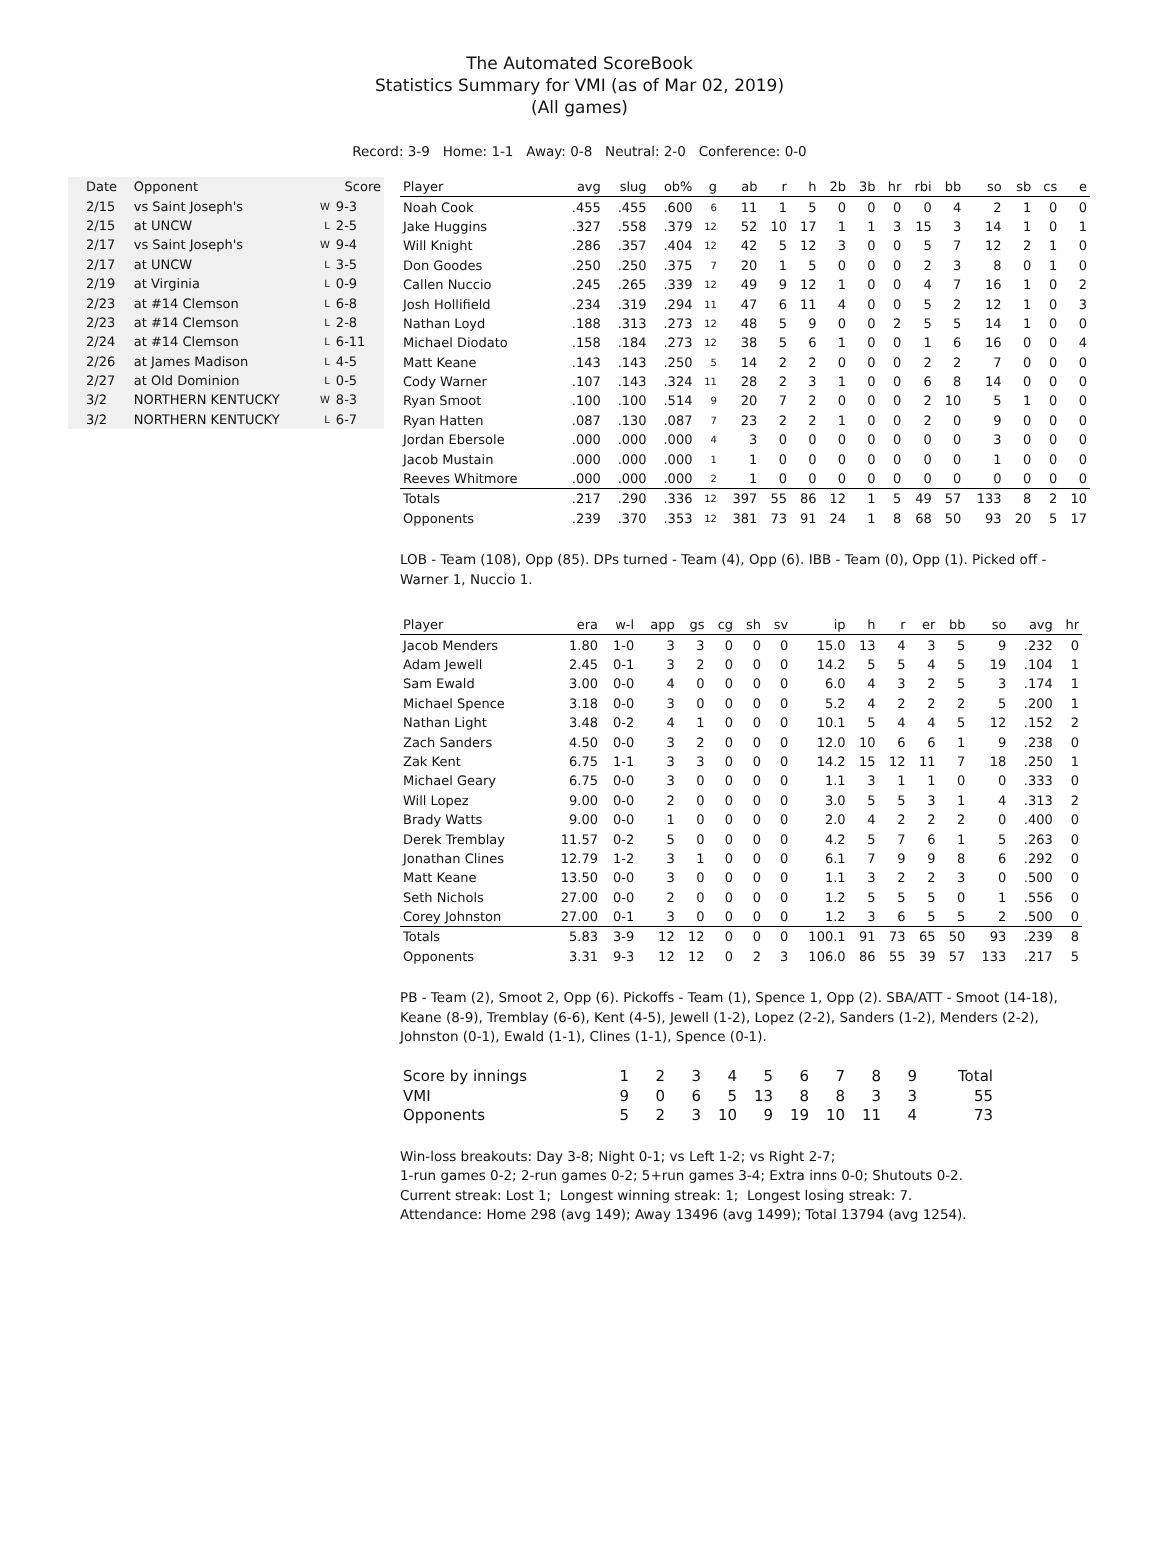The Automated ScoreBook
Statistics Summary for VMI (as of Mar 02, 2019)
(All games)
Record: 3-9 Home: 1-1 Away: 0-8 Neutral: 2-0 Conference: 0-0
| Date | Opponent | | Score |
| --- | --- | --- | --- |
| 2/15 | vs Saint Joseph's | W | 9-3 |
| 2/15 | at UNCW | L | 2-5 |
| 2/17 | vs Saint Joseph's | W | 9-4 |
| 2/17 | at UNCW | L | 3-5 |
| 2/19 | at Virginia | L | 0-9 |
| 2/23 | at #14 Clemson | L | 6-8 |
| 2/23 | at #14 Clemson | L | 2-8 |
| 2/24 | at #14 Clemson | L | 6-11 |
| 2/26 | at James Madison | L | 4-5 |
| 2/27 | at Old Dominion | L | 0-5 |
| 3/2 | NORTHERN KENTUCKY | W | 8-3 |
| 3/2 | NORTHERN KENTUCKY | L | 6-7 |
| Player | avg | slug | ob% | g | ab | r | h | 2b | 3b | hr | rbi | bb | so | sb | cs | e |
| --- | --- | --- | --- | --- | --- | --- | --- | --- | --- | --- | --- | --- | --- | --- | --- | --- |
| Noah Cook | .455 | .455 | .600 | 6 | 11 | 1 | 5 | 0 | 0 | 0 | 0 | 4 | 2 | 1 | 0 | 0 |
| Jake Huggins | .327 | .558 | .379 | 12 | 52 | 10 | 17 | 1 | 1 | 3 | 15 | 3 | 14 | 1 | 0 | 1 |
| Will Knight | .286 | .357 | .404 | 12 | 42 | 5 | 12 | 3 | 0 | 0 | 5 | 7 | 12 | 2 | 1 | 0 |
| Don Goodes | .250 | .250 | .375 | 7 | 20 | 1 | 5 | 0 | 0 | 0 | 2 | 3 | 8 | 0 | 1 | 0 |
| Callen Nuccio | .245 | .265 | .339 | 12 | 49 | 9 | 12 | 1 | 0 | 0 | 4 | 7 | 16 | 1 | 0 | 2 |
| Josh Hollifield | .234 | .319 | .294 | 11 | 47 | 6 | 11 | 4 | 0 | 0 | 5 | 2 | 12 | 1 | 0 | 3 |
| Nathan Loyd | .188 | .313 | .273 | 12 | 48 | 5 | 9 | 0 | 0 | 2 | 5 | 5 | 14 | 1 | 0 | 0 |
| Michael Diodato | .158 | .184 | .273 | 12 | 38 | 5 | 6 | 1 | 0 | 0 | 1 | 6 | 16 | 0 | 0 | 4 |
| Matt Keane | .143 | .143 | .250 | 5 | 14 | 2 | 2 | 0 | 0 | 0 | 2 | 2 | 7 | 0 | 0 | 0 |
| Cody Warner | .107 | .143 | .324 | 11 | 28 | 2 | 3 | 1 | 0 | 0 | 6 | 8 | 14 | 0 | 0 | 0 |
| Ryan Smoot | .100 | .100 | .514 | 9 | 20 | 7 | 2 | 0 | 0 | 0 | 2 | 10 | 5 | 1 | 0 | 0 |
| Ryan Hatten | .087 | .130 | .087 | 7 | 23 | 2 | 2 | 1 | 0 | 0 | 2 | 0 | 9 | 0 | 0 | 0 |
| Jordan Ebersole | .000 | .000 | .000 | 4 | 3 | 0 | 0 | 0 | 0 | 0 | 0 | 0 | 3 | 0 | 0 | 0 |
| Jacob Mustain | .000 | .000 | .000 | 1 | 1 | 0 | 0 | 0 | 0 | 0 | 0 | 0 | 1 | 0 | 0 | 0 |
| Reeves Whitmore | .000 | .000 | .000 | 2 | 1 | 0 | 0 | 0 | 0 | 0 | 0 | 0 | 0 | 0 | 0 | 0 |
| Totals | .217 | .290 | .336 | 12 | 397 | 55 | 86 | 12 | 1 | 5 | 49 | 57 | 133 | 8 | 2 | 10 |
| Opponents | .239 | .370 | .353 | 12 | 381 | 73 | 91 | 24 | 1 | 8 | 68 | 50 | 93 | 20 | 5 | 17 |
LOB - Team (108), Opp (85). DPs turned - Team (4), Opp (6). IBB - Team (0), Opp (1). Picked off - Warner 1, Nuccio 1.
| Player | era | w-l | app | gs | cg | sh | sv | ip | h | r | er | bb | so | avg | hr |
| --- | --- | --- | --- | --- | --- | --- | --- | --- | --- | --- | --- | --- | --- | --- | --- |
| Jacob Menders | 1.80 | 1-0 | 3 | 3 | 0 | 0 | 0 | 15.0 | 13 | 4 | 3 | 5 | 9 | .232 | 0 |
| Adam Jewell | 2.45 | 0-1 | 3 | 2 | 0 | 0 | 0 | 14.2 | 5 | 5 | 4 | 5 | 19 | .104 | 1 |
| Sam Ewald | 3.00 | 0-0 | 4 | 0 | 0 | 0 | 0 | 6.0 | 4 | 3 | 2 | 5 | 3 | .174 | 1 |
| Michael Spence | 3.18 | 0-0 | 3 | 0 | 0 | 0 | 0 | 5.2 | 4 | 2 | 2 | 2 | 5 | .200 | 1 |
| Nathan Light | 3.48 | 0-2 | 4 | 1 | 0 | 0 | 0 | 10.1 | 5 | 4 | 4 | 5 | 12 | .152 | 2 |
| Zach Sanders | 4.50 | 0-0 | 3 | 2 | 0 | 0 | 0 | 12.0 | 10 | 6 | 6 | 1 | 9 | .238 | 0 |
| Zak Kent | 6.75 | 1-1 | 3 | 3 | 0 | 0 | 0 | 14.2 | 15 | 12 | 11 | 7 | 18 | .250 | 1 |
| Michael Geary | 6.75 | 0-0 | 3 | 0 | 0 | 0 | 0 | 1.1 | 3 | 1 | 1 | 0 | 0 | .333 | 0 |
| Will Lopez | 9.00 | 0-0 | 2 | 0 | 0 | 0 | 0 | 3.0 | 5 | 5 | 3 | 1 | 4 | .313 | 2 |
| Brady Watts | 9.00 | 0-0 | 1 | 0 | 0 | 0 | 0 | 2.0 | 4 | 2 | 2 | 2 | 0 | .400 | 0 |
| Derek Tremblay | 11.57 | 0-2 | 5 | 0 | 0 | 0 | 0 | 4.2 | 5 | 7 | 6 | 1 | 5 | .263 | 0 |
| Jonathan Clines | 12.79 | 1-2 | 3 | 1 | 0 | 0 | 0 | 6.1 | 7 | 9 | 9 | 8 | 6 | .292 | 0 |
| Matt Keane | 13.50 | 0-0 | 3 | 0 | 0 | 0 | 0 | 1.1 | 3 | 2 | 2 | 3 | 0 | .500 | 0 |
| Seth Nichols | 27.00 | 0-0 | 2 | 0 | 0 | 0 | 0 | 1.2 | 5 | 5 | 5 | 0 | 1 | .556 | 0 |
| Corey Johnston | 27.00 | 0-1 | 3 | 0 | 0 | 0 | 0 | 1.2 | 3 | 6 | 5 | 5 | 2 | .500 | 0 |
| Totals | 5.83 | 3-9 | 12 | 12 | 0 | 0 | 0 | 100.1 | 91 | 73 | 65 | 50 | 93 | .239 | 8 |
| Opponents | 3.31 | 9-3 | 12 | 12 | 0 | 2 | 3 | 106.0 | 86 | 55 | 39 | 57 | 133 | .217 | 5 |
PB - Team (2), Smoot 2, Opp (6). Pickoffs - Team (1), Spence 1, Opp (2). SBA/ATT - Smoot (14-18), Keane (8-9), Tremblay (6-6), Kent (4-5), Jewell (1-2), Lopez (2-2), Sanders (1-2), Menders (2-2), Johnston (0-1), Ewald (1-1), Clines (1-1), Spence (0-1).
| Score by innings | 1 | 2 | 3 | 4 | 5 | 6 | 7 | 8 | 9 | Total |
| VMI | 9 | 0 | 6 | 5 | 13 | 8 | 8 | 3 | 3 | 55 |
| Opponents | 5 | 2 | 3 | 10 | 9 | 19 | 10 | 11 | 4 | 73 |
Win-loss breakouts: Day 3-8; Night 0-1; vs Left 1-2; vs Right 2-7;
1-run games 0-2; 2-run games 0-2; 5+run games 3-4; Extra inns 0-0; Shutouts 0-2.
Current streak: Lost 1; Longest winning streak: 1; Longest losing streak: 7.
Attendance: Home 298 (avg 149); Away 13496 (avg 1499); Total 13794 (avg 1254).